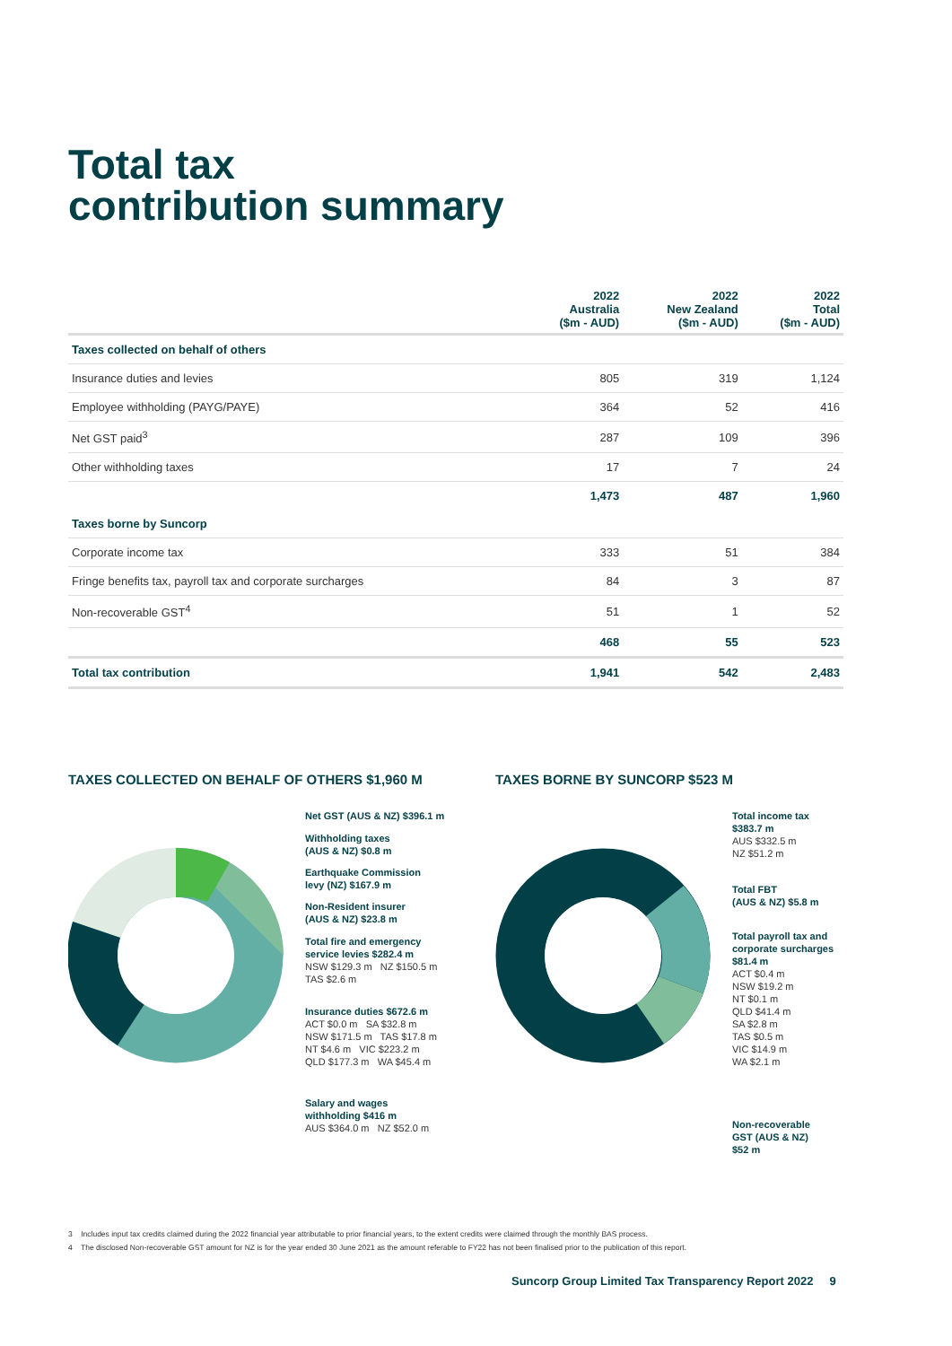Total tax
contribution summary
| | 2022 Australia ($m - AUD) | 2022 New Zealand ($m - AUD) | 2022 Total ($m - AUD) |
| --- | --- | --- | --- |
| Taxes collected on behalf of others | | | |
| Insurance duties and levies | 805 | 319 | 1,124 |
| Employee withholding (PAYG/PAYE) | 364 | 52 | 416 |
| Net GST paid<sup>3</sup> | 287 | 109 | 396 |
| Other withholding taxes | 17 | 7 | 24 |
| | 1,473 | 487 | 1,960 |
| Taxes borne by Suncorp | | | |
| Corporate income tax | 333 | 51 | 384 |
| Fringe benefits tax, payroll tax and corporate surcharges | 84 | 3 | 87 |
| Non-recoverable GST<sup>4</sup> | 51 | 1 | 52 |
| | 468 | 55 | 523 |
| Total tax contribution | 1,941 | 542 | 2,483 |
TAXES COLLECTED ON BEHALF OF OTHERS $1,960 M
TAXES BORNE BY SUNCORP $523 M
Net GST (AUS & NZ) $396.1 m
Withholding taxes
(AUS & NZ) $0.8 m
Earthquake Commission
levy (NZ) $167.9 m
Non-Resident insurer
(AUS & NZ) $23.8 m
Total fire and emergency
service levies $282.4 m
NSW $129.3 m NZ $150.5 m
TAS $2.6 m
Insurance duties $672.6 m
ACT $0.0 m SA $32.8 m
NSW $171.5 m TAS $17.8 m
NT $4.6 m VIC $223.2 m
QLD $177.3 m WA $45.4 m
Salary and wages
withholding $416 m
AUS $364.0 m NZ $52.0 m
Total income tax
$383.7 m
AUS $332.5 m
NZ $51.2 m
Total FBT
(AUS & NZ) $5.8 m
Total payroll tax and
corporate surcharges
$81.4 m
ACT $0.4 m
NSW $19.2 m
NT $0.1 m
QLD $41.4 m
SA $2.8 m
TAS $0.5 m
VIC $14.9 m
WA $2.1 m
Non-recoverable
GST (AUS & NZ)
$52 m
3 Includes input tax credits claimed during the 2022 financial year attributable to prior financial years, to the extent credits were claimed through the monthly BAS process.
4 The disclosed Non-recoverable GST amount for NZ is for the year ended 30 June 2021 as the amount referable to FY22 has not been finalised prior to the publication of this report.
Suncorp Group Limited Tax Transparency Report 2022 9